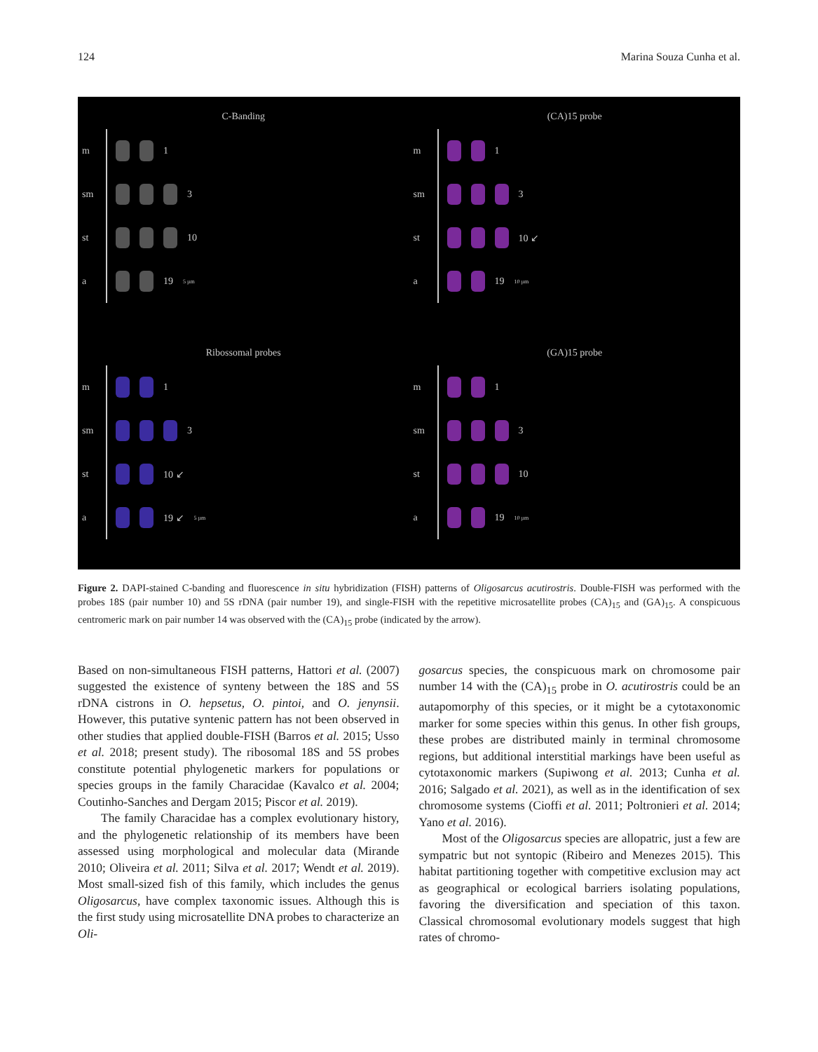124 Marina Souza Cunha et al.
C-Banding
m 1
sm 3
st 10
a 19 5 µm
(CA)15 probe
m 1
sm 3
st 10 ↙
a 19 10 µm
Ribossomal probes
m 1
sm 3
st 10 ↙
a 19 ↙ 5 µm
(GA)15 probe
m 1
sm 3
st 10
a 19 10 µm
Figure 2. DAPI-stained C-banding and fluorescence in situ hybridization (FISH) patterns of Oligosarcus acutirostris. Double-FISH was performed with the probes 18S (pair number 10) and 5S rDNA (pair number 19), and single-FISH with the repetitive microsatellite probes (CA)<sub>15</sub> and (GA)<sub>15</sub>. A conspicuous centromeric mark on pair number 14 was observed with the (CA)<sub>15</sub> probe (indicated by the arrow).
Based on non-simultaneous FISH patterns, Hattori et al. (2007) suggested the existence of synteny between the 18S and 5S rDNA cistrons in O. hepsetus, O. pintoi, and O. jenynsii. However, this putative syntenic pattern has not been observed in other studies that applied double-FISH (Barros et al. 2015; Usso et al. 2018; present study). The ribosomal 18S and 5S probes constitute potential phylogenetic markers for populations or species groups in the family Characidae (Kavalco et al. 2004; Coutinho-Sanches and Dergam 2015; Piscor et al. 2019).
The family Characidae has a complex evolutionary history, and the phylogenetic relationship of its members have been assessed using morphological and molecular data (Mirande 2010; Oliveira et al. 2011; Silva et al. 2017; Wendt et al. 2019). Most small-sized fish of this family, which includes the genus Oligosarcus, have complex taxonomic issues. Although this is the first study using microsatellite DNA probes to characterize an Oli-
gosarcus species, the conspicuous mark on chromosome pair number 14 with the (CA)<sub>15</sub> probe in O. acutirostris could be an autapomorphy of this species, or it might be a cytotaxonomic marker for some species within this genus. In other fish groups, these probes are distributed mainly in terminal chromosome regions, but additional interstitial markings have been useful as cytotaxonomic markers (Supiwong et al. 2013; Cunha et al. 2016; Salgado et al. 2021), as well as in the identification of sex chromosome systems (Cioffi et al. 2011; Poltronieri et al. 2014; Yano et al. 2016).
Most of the Oligosarcus species are allopatric, just a few are sympatric but not syntopic (Ribeiro and Menezes 2015). This habitat partitioning together with competitive exclusion may act as geographical or ecological barriers isolating populations, favoring the diversification and speciation of this taxon. Classical chromosomal evolutionary models suggest that high rates of chromo-